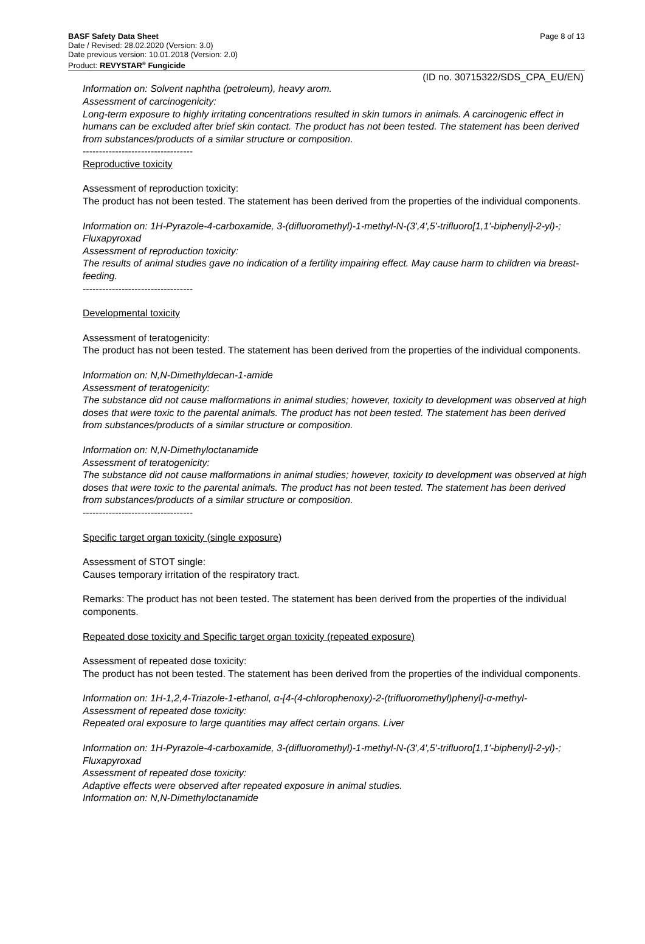BASF Safety Data Sheet Page 8 of 13
Date / Revised: 28.02.2020 (Version: 3.0)
Date previous version: 10.01.2018 (Version: 2.0)
Product: REVYSTAR<sup>®</sup> Fungicide
(ID no. 30715322/SDS_CPA_EU/EN)
Information on: Solvent naphtha (petroleum), heavy arom.
Assessment of carcinogenicity:
Long-term exposure to highly irritating concentrations resulted in skin tumors in animals. A carcinogenic effect in humans can be excluded after brief skin contact. The product has not been tested. The statement has been derived from substances/products of a similar structure or composition.
----------------------------------
Reproductive toxicity
Assessment of reproduction toxicity:
The product has not been tested. The statement has been derived from the properties of the individual components.
Information on: 1H-Pyrazole-4-carboxamide, 3-(difluoromethyl)-1-methyl-N-(3',4',5'-trifluoro[1,1'-biphenyl]-2-yl)-; Fluxapyroxad
Assessment of reproduction toxicity:
The results of animal studies gave no indication of a fertility impairing effect. May cause harm to children via breast-feeding.
----------------------------------
Developmental toxicity
Assessment of teratogenicity:
The product has not been tested. The statement has been derived from the properties of the individual components.
Information on: N,N-Dimethyldecan-1-amide
Assessment of teratogenicity:
The substance did not cause malformations in animal studies; however, toxicity to development was observed at high doses that were toxic to the parental animals. The product has not been tested. The statement has been derived from substances/products of a similar structure or composition.
Information on: N,N-Dimethyloctanamide
Assessment of teratogenicity:
The substance did not cause malformations in animal studies; however, toxicity to development was observed at high doses that were toxic to the parental animals. The product has not been tested. The statement has been derived from substances/products of a similar structure or composition.
----------------------------------
Specific target organ toxicity (single exposure)
Assessment of STOT single:
Causes temporary irritation of the respiratory tract.
Remarks: The product has not been tested. The statement has been derived from the properties of the individual components.
Repeated dose toxicity and Specific target organ toxicity (repeated exposure)
Assessment of repeated dose toxicity:
The product has not been tested. The statement has been derived from the properties of the individual components.
Information on: 1H-1,2,4-Triazole-1-ethanol, α-[4-(4-chlorophenoxy)-2-(trifluoromethyl)phenyl]-α-methyl-
Assessment of repeated dose toxicity:
Repeated oral exposure to large quantities may affect certain organs. Liver
Information on: 1H-Pyrazole-4-carboxamide, 3-(difluoromethyl)-1-methyl-N-(3',4',5'-trifluoro[1,1'-biphenyl]-2-yl)-; Fluxapyroxad
Assessment of repeated dose toxicity:
Adaptive effects were observed after repeated exposure in animal studies.
Information on: N,N-Dimethyloctanamide